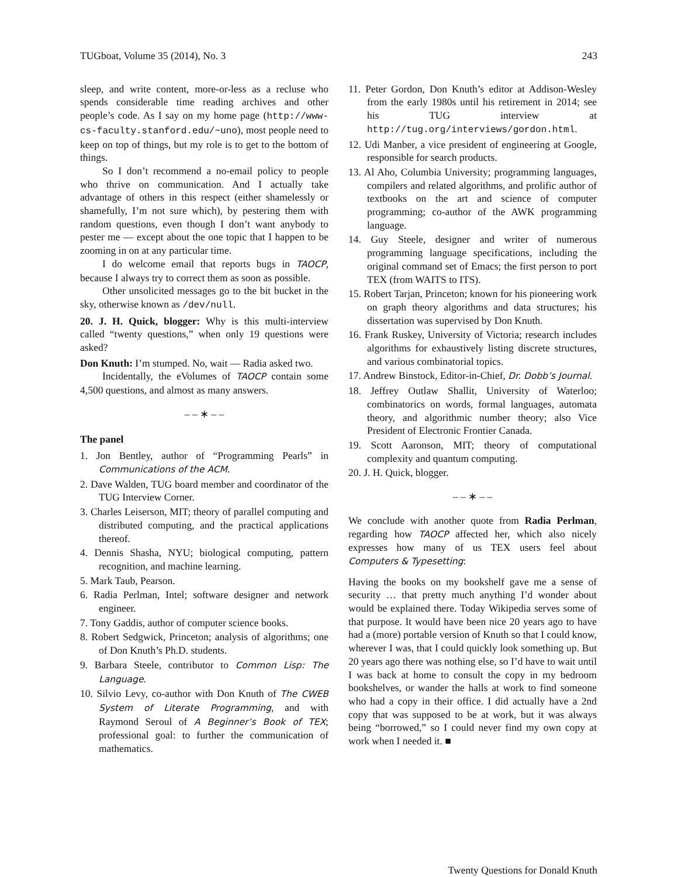TUGboat, Volume 35 (2014), No. 3 243
sleep, and write content, more-or-less as a recluse who spends considerable time reading archives and other people’s code. As I say on my home page (http://www-cs-faculty.stanford.edu/~uno), most people need to keep on top of things, but my role is to get to the bottom of things.
So I don’t recommend a no-email policy to people who thrive on communication. And I actually take advantage of others in this respect (either shamelessly or shamefully, I’m not sure which), by pestering them with random questions, even though I don’t want anybody to pester me — except about the one topic that I happen to be zooming in on at any particular time.
I do welcome email that reports bugs in TAOCP, because I always try to correct them as soon as possible.
Other unsolicited messages go to the bit bucket in the sky, otherwise known as /dev/null.
20. J. H. Quick, blogger: Why is this multi-interview called “twenty questions,” when only 19 questions were asked?
Don Knuth: I’m stumped. No, wait — Radia asked two.
Incidentally, the eVolumes of TAOCP contain some 4,500 questions, and almost as many answers.
– – ∗ – –
The panel
1. Jon Bentley, author of “Programming Pearls” in Communications of the ACM.
2. Dave Walden, TUG board member and coordinator of the TUG Interview Corner.
3. Charles Leiserson, MIT; theory of parallel computing and distributed computing, and the practical applications thereof.
4. Dennis Shasha, NYU; biological computing, pattern recognition, and machine learning.
5. Mark Taub, Pearson.
6. Radia Perlman, Intel; software designer and network engineer.
7. Tony Gaddis, author of computer science books.
8. Robert Sedgwick, Princeton; analysis of algorithms; one of Don Knuth’s Ph.D. students.
9. Barbara Steele, contributor to Common Lisp: The Language.
10. Silvio Levy, co-author with Don Knuth of The CWEB System of Literate Programming, and with Raymond Seroul of A Beginner’s Book of TEX; professional goal: to further the communication of mathematics.
11. Peter Gordon, Don Knuth’s editor at Addison-Wesley from the early 1980s until his retirement in 2014; see his TUG interview at http://tug.org/interviews/gordon.html.
12. Udi Manber, a vice president of engineering at Google, responsible for search products.
13. Al Aho, Columbia University; programming languages, compilers and related algorithms, and prolific author of textbooks on the art and science of computer programming; co-author of the AWK programming language.
14. Guy Steele, designer and writer of numerous programming language specifications, including the original command set of Emacs; the first person to port TEX (from WAITS to ITS).
15. Robert Tarjan, Princeton; known for his pioneering work on graph theory algorithms and data structures; his dissertation was supervised by Don Knuth.
16. Frank Ruskey, University of Victoria; research includes algorithms for exhaustively listing discrete structures, and various combinatorial topics.
17. Andrew Binstock, Editor-in-Chief, Dr. Dobb’s Journal.
18. Jeffrey Outlaw Shallit, University of Waterloo; combinatorics on words, formal languages, automata theory, and algorithmic number theory; also Vice President of Electronic Frontier Canada.
19. Scott Aaronson, MIT; theory of computational complexity and quantum computing.
20. J. H. Quick, blogger.
– – ∗ – –
We conclude with another quote from Radia Perlman, regarding how TAOCP affected her, which also nicely expresses how many of us TEX users feel about Computers & Typesetting:
Having the books on my bookshelf gave me a sense of security … that pretty much anything I’d wonder about would be explained there. Today Wikipedia serves some of that purpose. It would have been nice 20 years ago to have had a (more) portable version of Knuth so that I could know, wherever I was, that I could quickly look something up. But 20 years ago there was nothing else, so I’d have to wait until I was back at home to consult the copy in my bedroom bookshelves, or wander the halls at work to find someone who had a copy in their office. I did actually have a 2nd copy that was supposed to be at work, but it was always being “borrowed,” so I could never find my own copy at work when I needed it. ■
Twenty Questions for Donald Knuth